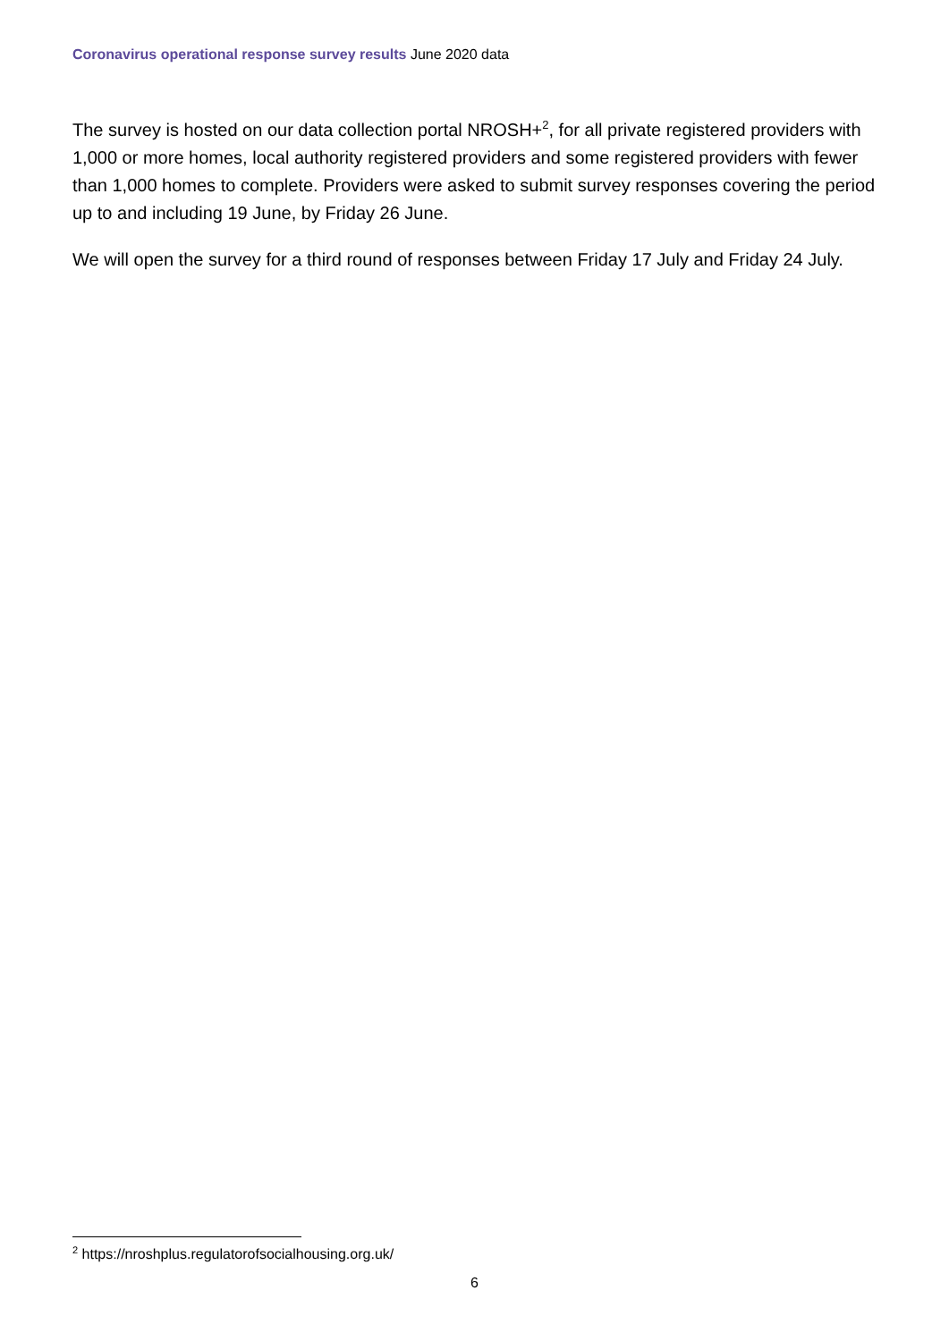Coronavirus operational response survey results June 2020 data
The survey is hosted on our data collection portal NROSH+<sup>2</sup>, for all private registered providers with 1,000 or more homes, local authority registered providers and some registered providers with fewer than 1,000 homes to complete. Providers were asked to submit survey responses covering the period up to and including 19 June, by Friday 26 June.
We will open the survey for a third round of responses between Friday 17 July and Friday 24 July.
<sup>2</sup> https://nroshplus.regulatorofsocialhousing.org.uk/
6